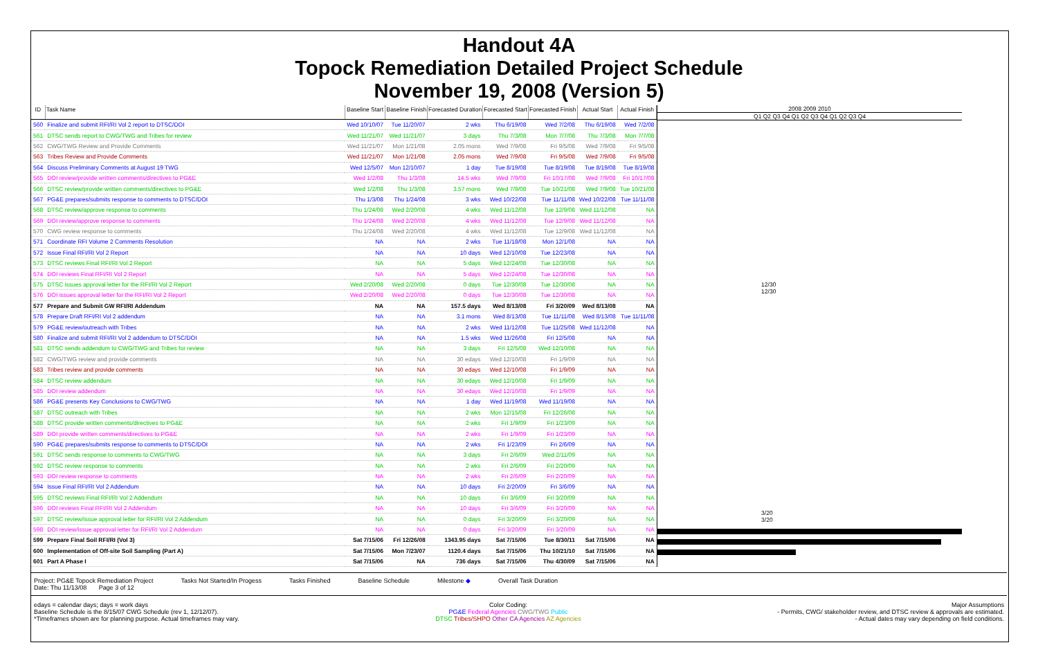Handout 4A
Topock Remediation Detailed Project Schedule
November 19, 2008 (Version 5)
| ID | Task Name | Baseline Start | Baseline Finish | Forecasted Duration | Forecasted Start | Forecasted Finish | Actual Start | Actual Finish |
| --- | --- | --- | --- | --- | --- | --- | --- | --- |
| 560 | Finalize and submit RFI/RI Vol 2 report to DTSC/DOI | Wed 10/10/07 | Tue 11/20/07 | 2 wks | Thu 6/19/08 | Wed 7/2/08 | Thu 6/19/08 | Wed 7/2/08 |
| 561 | DTSC sends report to CWG/TWG and Tribes for review | Wed 11/21/07 | Wed 11/21/07 | 3 days | Thu 7/3/08 | Mon 7/7/08 | Thu 7/3/08 | Mon 7/7/08 |
| 562 | CWG/TWG Review and Provide Comments | Wed 11/21/07 | Mon 1/21/08 | 2.05 mons | Wed 7/9/08 | Fri 9/5/08 | Wed 7/9/08 | Fri 9/5/08 |
| 563 | Tribes Review and Provide Comments | Wed 11/21/07 | Mon 1/21/08 | 2.05 mons | Wed 7/9/08 | Fri 9/5/08 | Wed 7/9/08 | Fri 9/5/08 |
| 564 | Discuss Preliminary Comments at August 19 TWG | Wed 12/5/07 | Mon 12/10/07 | 1 day | Tue 8/19/08 | Tue 8/19/08 | Tue 8/19/08 | Tue 8/19/08 |
| 565 | DOI review/provide written comments/directives to PG&E | Wed 1/2/08 | Thu 1/3/08 | 14.5 wks | Wed 7/9/08 | Fri 10/17/08 | Wed 7/9/08 | Fri 10/17/08 |
| 566 | DTSC review/provide written comments/directives to PG&E | Wed 1/2/08 | Thu 1/3/08 | 3.57 mons | Wed 7/9/08 | Tue 10/21/08 | Wed 7/9/08 | Tue 10/21/08 |
| 567 | PG&E prepares/submits response to comments to DTSC/DOI | Thu 1/3/08 | Thu 1/24/08 | 3 wks | Wed 10/22/08 | Tue 11/11/08 | Wed 10/22/08 | Tue 11/11/08 |
| 568 | DTSC review/approve response to comments | Thu 1/24/08 | Wed 2/20/08 | 4 wks | Wed 11/12/08 | Tue 12/9/08 | Wed 11/12/08 | NA |
| 569 | DOI review/approve response to comments | Thu 1/24/08 | Wed 2/20/08 | 4 wks | Wed 11/12/08 | Tue 12/9/08 | Wed 11/12/08 | NA |
| 570 | CWG review response to comments | Thu 1/24/08 | Wed 2/20/08 | 4 wks | Wed 11/12/08 | Tue 12/9/08 | Wed 11/12/08 | NA |
| 571 | Coordinate RFI Volume 2 Comments Resolution | NA | NA | 2 wks | Tue 11/18/08 | Mon 12/1/08 | NA | NA |
| 572 | Issue Final RFI/RI Vol 2 Report | NA | NA | 10 days | Wed 12/10/08 | Tue 12/23/08 | NA | NA |
| 573 | DTSC reviews Final RFI/RI Vol 2 Report | NA | NA | 5 days | Wed 12/24/08 | Tue 12/30/08 | NA | NA |
| 574 | DOI reviews Final RFI/RI Vol 2 Report | NA | NA | 5 days | Wed 12/24/08 | Tue 12/30/08 | NA | NA |
| 575 | DTSC issues approval letter for the RFI/RI Vol 2 Report | Wed 2/20/08 | Wed 2/20/08 | 0 days | Tue 12/30/08 | Tue 12/30/08 | NA | NA |
| 576 | DOI issues approval letter for the RFI/RI Vol 2 Report | Wed 2/20/08 | Wed 2/20/08 | 0 days | Tue 12/30/08 | Tue 12/30/08 | NA | NA |
| 577 | Prepare and Submit GW RFI/RI Addendum | NA | NA | 157.5 days | Wed 8/13/08 | Fri 3/20/09 | Wed 8/13/08 | NA |
| 578 | Prepare Draft RFI/RI Vol 2 addendum | NA | NA | 3.1 mons | Wed 8/13/08 | Tue 11/11/08 | Wed 8/13/08 | Tue 11/11/08 |
| 579 | PG&E review/outreach with Tribes | NA | NA | 2 wks | Wed 11/12/08 | Tue 11/25/08 | Wed 11/12/08 | NA |
| 580 | Finalize and submit RFI/RI Vol 2 addendum to DTSC/DOI | NA | NA | 1.5 wks | Wed 11/26/08 | Fri 12/5/08 | NA | NA |
| 581 | DTSC sends addendum to CWG/TWG and Tribes for review | NA | NA | 3 days | Fri 12/5/08 | Wed 12/10/08 | NA | NA |
| 582 | CWG/TWG review and provide comments | NA | NA | 30 edays | Wed 12/10/08 | Fri 1/9/09 | NA | NA |
| 583 | Tribes review and provide comments | NA | NA | 30 edays | Wed 12/10/08 | Fri 1/9/09 | NA | NA |
| 584 | DTSC review addendum | NA | NA | 30 edays | Wed 12/10/08 | Fri 1/9/09 | NA | NA |
| 585 | DOI review addendum | NA | NA | 30 edays | Wed 12/10/08 | Fri 1/9/09 | NA | NA |
| 586 | PG&E presents Key Conclusions to CWG/TWG | NA | NA | 1 day | Wed 11/19/08 | Wed 11/19/08 | NA | NA |
| 587 | DTSC outreach with Tribes | NA | NA | 2 wks | Mon 12/15/08 | Fri 12/26/08 | NA | NA |
| 588 | DTSC provide written comments/directives to PG&E | NA | NA | 2 wks | Fri 1/9/09 | Fri 1/23/09 | NA | NA |
| 589 | DOI provide written comments/directives to PG&E | NA | NA | 2 wks | Fri 1/9/09 | Fri 1/23/09 | NA | NA |
| 590 | PG&E prepares/submits response to comments to DTSC/DOI | NA | NA | 2 wks | Fri 1/23/09 | Fri 2/6/09 | NA | NA |
| 591 | DTSC sends response to comments to CWG/TWG | NA | NA | 3 days | Fri 2/6/09 | Wed 2/11/09 | NA | NA |
| 592 | DTSC review response to comments | NA | NA | 2 wks | Fri 2/6/09 | Fri 2/20/09 | NA | NA |
| 593 | DOI review response to comments | NA | NA | 2 wks | Fri 2/6/09 | Fri 2/20/09 | NA | NA |
| 594 | Issue Final RFI/RI Vol 2 Addendum | NA | NA | 10 days | Fri 2/20/09 | Fri 3/6/09 | NA | NA |
| 595 | DTSC reviews Final RFI/RI Vol 2 Addendum | NA | NA | 10 days | Fri 3/6/09 | Fri 3/20/09 | NA | NA |
| 596 | DOI reviews Final RFI/RI Vol 2 Addendum | NA | NA | 10 days | Fri 3/6/09 | Fri 3/20/09 | NA | NA |
| 597 | DTSC review/issue approval letter for RFI/RI Vol 2 Addendum | NA | NA | 0 days | Fri 3/20/09 | Fri 3/20/09 | NA | NA |
| 598 | DOI review/issue approval letter for RFI/RI Vol 2 Addendum | NA | NA | 0 days | Fri 3/20/09 | Fri 3/20/09 | NA | NA |
| 599 | Prepare Final Soil RFI/RI (Vol 3) | Sat 7/15/06 | Fri 12/26/08 | 1343.95 days | Sat 7/15/06 | Tue 8/30/11 | Sat 7/15/06 | NA |
| 600 | Implementation of Off-site Soil Sampling (Part A) | Sat 7/15/06 | Mon 7/23/07 | 1120.4 days | Sat 7/15/06 | Thu 10/21/10 | Sat 7/15/06 | NA |
| 601 | Part A Phase I | Sat 7/15/06 | NA | 736 days | Sat 7/15/06 | Thu 4/30/09 | Sat 7/15/06 | NA |
2008 2009 2010
Q1 Q2 Q3 Q4 Q1 Q2 Q3 Q4 Q1 Q2 Q3 Q4
12/30
12/30
3/20
3/20
Project: PG&E Topock Remediation Project
Date: Thu 11/13/08 Page 3 of 12
Tasks Not Started/In Progess Tasks Finished Baseline Schedule Milestone ◆ Overall Task Duration
edays = calendar days; days = work days
Baseline Schedule is the 8/15/07 CWG Schedule (rev 1, 12/12/07).
*Timeframes shown are for planning purpose. Actual timeframes may vary.
Color Coding:
PG&E Federal Agencies CWG/TWG Public
DTSC Tribes/SHPO Other CA Agencies AZ Agencies
Major Assumptions
- Permits, CWG/ stakeholder review, and DTSC review & approvals are estimated.
- Actual dates may vary depending on field conditions.